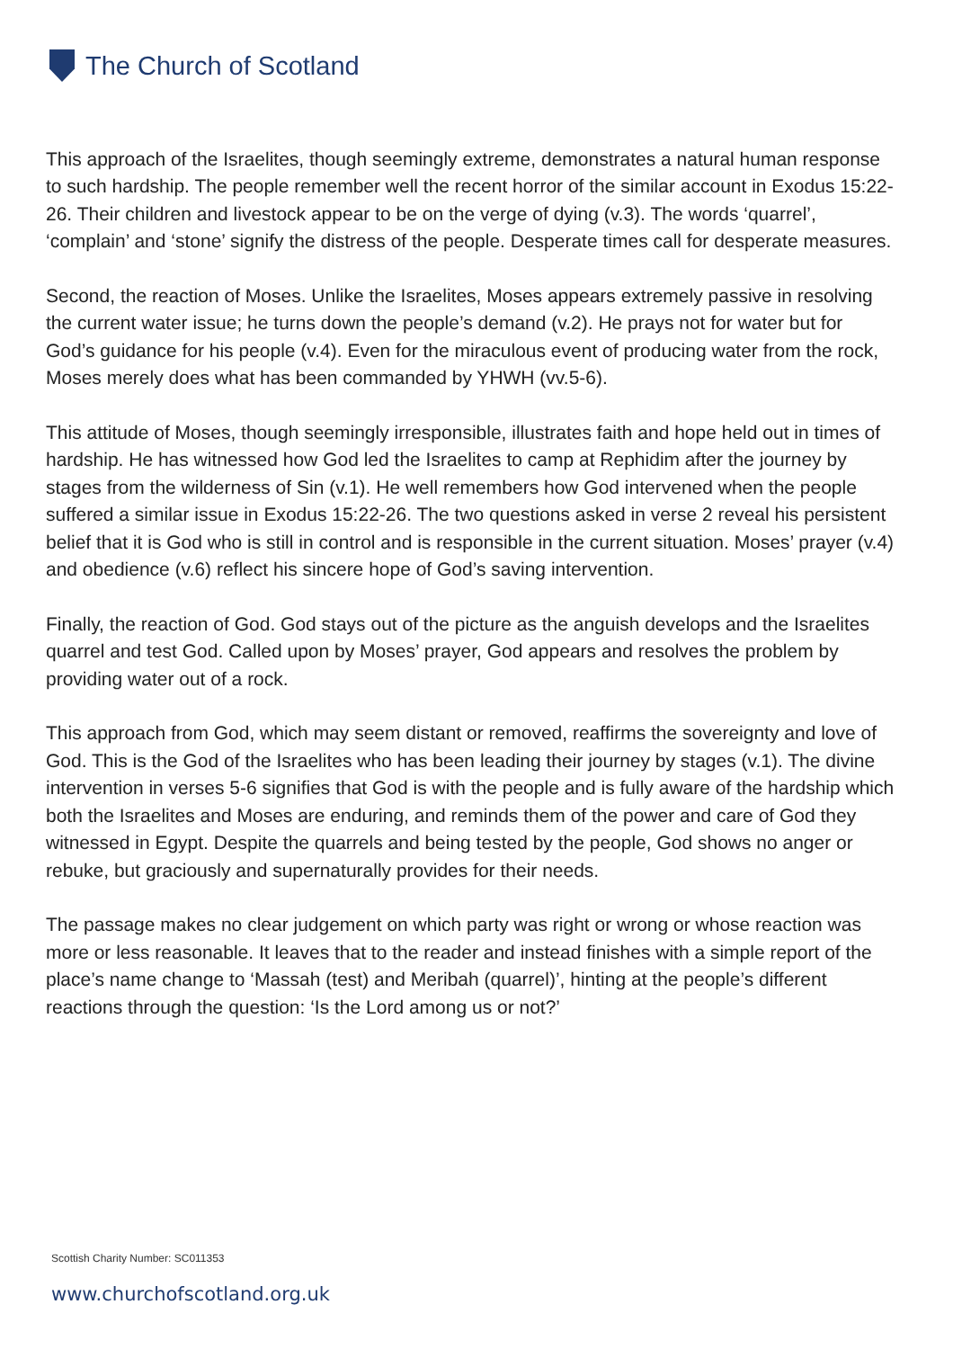The Church of Scotland
This approach of the Israelites, though seemingly extreme, demonstrates a natural human response to such hardship. The people remember well the recent horror of the similar account in Exodus 15:22-26. Their children and livestock appear to be on the verge of dying (v.3). The words ‘quarrel’, ‘complain’ and ‘stone’ signify the distress of the people. Desperate times call for desperate measures.
Second, the reaction of Moses. Unlike the Israelites, Moses appears extremely passive in resolving the current water issue; he turns down the people’s demand (v.2). He prays not for water but for God’s guidance for his people (v.4). Even for the miraculous event of producing water from the rock, Moses merely does what has been commanded by YHWH (vv.5-6).
This attitude of Moses, though seemingly irresponsible, illustrates faith and hope held out in times of hardship. He has witnessed how God led the Israelites to camp at Rephidim after the journey by stages from the wilderness of Sin (v.1). He well remembers how God intervened when the people suffered a similar issue in Exodus 15:22-26. The two questions asked in verse 2 reveal his persistent belief that it is God who is still in control and is responsible in the current situation. Moses’ prayer (v.4) and obedience (v.6) reflect his sincere hope of God’s saving intervention.
Finally, the reaction of God. God stays out of the picture as the anguish develops and the Israelites quarrel and test God. Called upon by Moses’ prayer, God appears and resolves the problem by providing water out of a rock.
This approach from God, which may seem distant or removed, reaffirms the sovereignty and love of God. This is the God of the Israelites who has been leading their journey by stages (v.1). The divine intervention in verses 5-6 signifies that God is with the people and is fully aware of the hardship which both the Israelites and Moses are enduring, and reminds them of the power and care of God they witnessed in Egypt. Despite the quarrels and being tested by the people, God shows no anger or rebuke, but graciously and supernaturally provides for their needs.
The passage makes no clear judgement on which party was right or wrong or whose reaction was more or less reasonable. It leaves that to the reader and instead finishes with a simple report of the place’s name change to ‘Massah (test) and Meribah (quarrel)’, hinting at the people’s different reactions through the question: ‘Is the Lord among us or not?’
Scottish Charity Number: SC011353
www.churchofscotland.org.uk